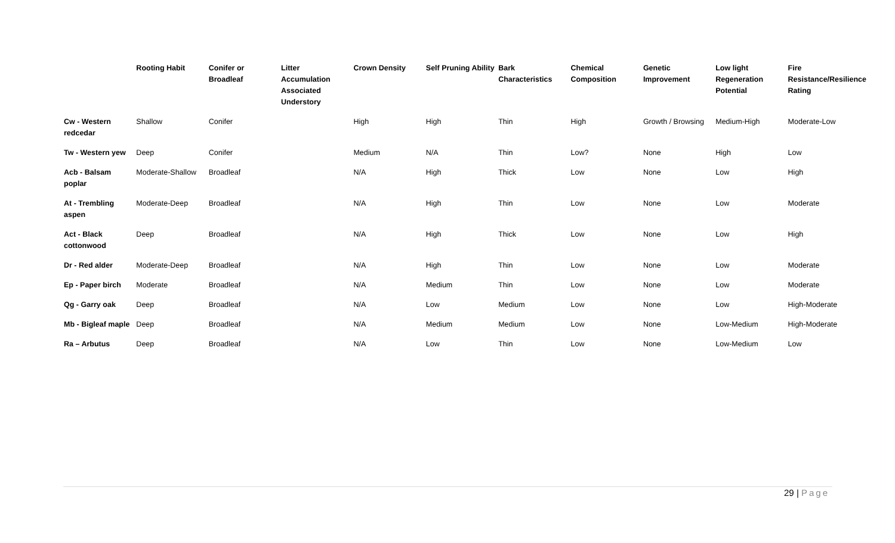| | Rooting Habit | Conifer or Broadleaf | Litter Accumulation Associated Understory | Crown Density | Self Pruning Ability | Bark Characteristics | Chemical Composition | Genetic Improvement | Low light Regeneration Potential | Fire Resistance/Resilience Rating |
| --- | --- | --- | --- | --- | --- | --- | --- | --- | --- | --- |
| Cw - Western redcedar | Shallow | Conifer | | High | High | Thin | High | Growth / Browsing | Medium-High | Moderate-Low |
| Tw - Western yew | Deep | Conifer | | Medium | N/A | Thin | Low? | None | High | Low |
| Acb - Balsam poplar | Moderate-Shallow | Broadleaf | | N/A | High | Thick | Low | None | Low | High |
| At - Trembling aspen | Moderate-Deep | Broadleaf | | N/A | High | Thin | Low | None | Low | Moderate |
| Act - Black cottonwood | Deep | Broadleaf | | N/A | High | Thick | Low | None | Low | High |
| Dr - Red alder | Moderate-Deep | Broadleaf | | N/A | High | Thin | Low | None | Low | Moderate |
| Ep - Paper birch | Moderate | Broadleaf | | N/A | Medium | Thin | Low | None | Low | Moderate |
| Qg - Garry oak | Deep | Broadleaf | | N/A | Low | Medium | Low | None | Low | High-Moderate |
| Mb - Bigleaf maple | Deep | Broadleaf | | N/A | Medium | Medium | Low | None | Low-Medium | High-Moderate |
| Ra – Arbutus | Deep | Broadleaf | | N/A | Low | Thin | Low | None | Low-Medium | Low |
29 | Page